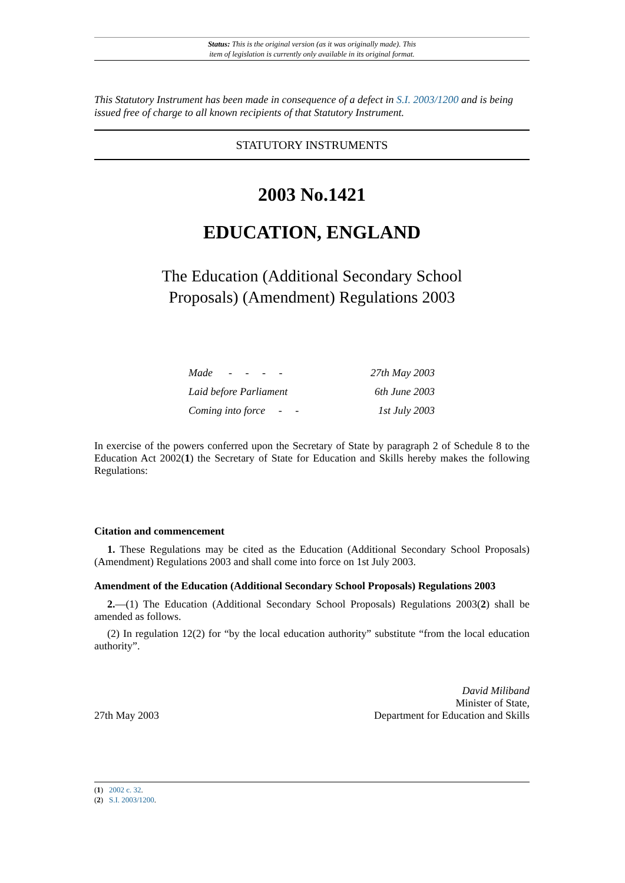Status: This is the original version (as it was originally made). This
item of legislation is currently only available in its original format.
This Statutory Instrument has been made in consequence of a defect in S.I. 2003/1200 and is being issued free of charge to all known recipients of that Statutory Instrument.
STATUTORY INSTRUMENTS
2003 No.1421
EDUCATION, ENGLAND
The Education (Additional Secondary School
Proposals) (Amendment) Regulations 2003
Made - - - - 27th May 2003
Laid before Parliament 6th June 2003
Coming into force - - 1st July 2003
In exercise of the powers conferred upon the Secretary of State by paragraph 2 of Schedule 8 to the Education Act 2002(1) the Secretary of State for Education and Skills hereby makes the following Regulations:
Citation and commencement
1. These Regulations may be cited as the Education (Additional Secondary School Proposals) (Amendment) Regulations 2003 and shall come into force on 1st July 2003.
Amendment of the Education (Additional Secondary School Proposals) Regulations 2003
2.—(1) The Education (Additional Secondary School Proposals) Regulations 2003(2) shall be amended as follows.
(2) In regulation 12(2) for “by the local education authority” substitute “from the local education authority”.
27th May 2003 David Miliband
Minister of State,
Department for Education and Skills
(1) 2002 c. 32.
(2) S.I. 2003/1200.